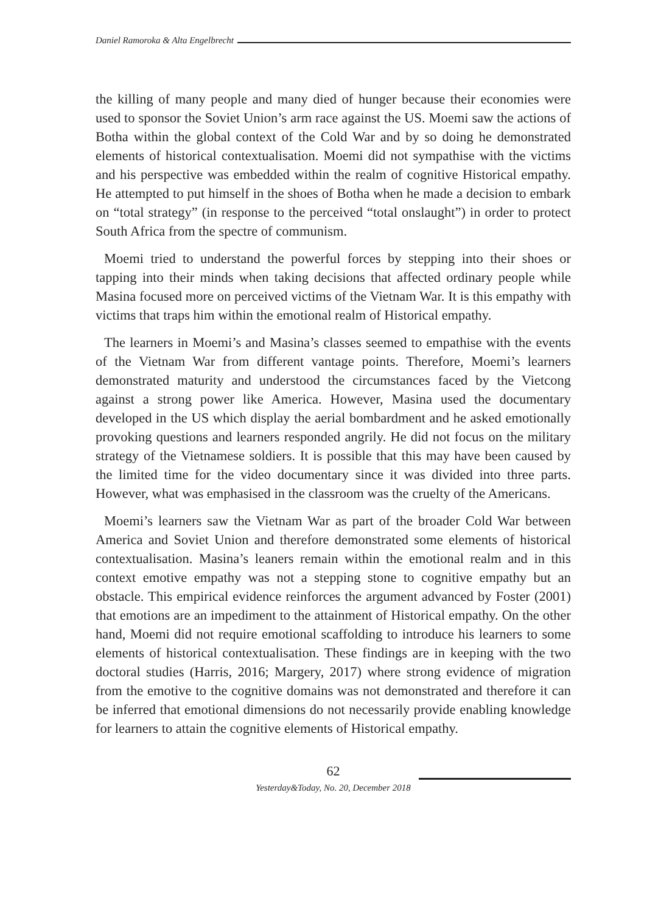Daniel Ramoroka & Alta Engelbrecht
the killing of many people and many died of hunger because their economies were used to sponsor the Soviet Union’s arm race against the US. Moemi saw the actions of Botha within the global context of the Cold War and by so doing he demonstrated elements of historical contextualisation. Moemi did not sympathise with the victims and his perspective was embedded within the realm of cognitive Historical empathy. He attempted to put himself in the shoes of Botha when he made a decision to embark on “total strategy” (in response to the perceived “total onslaught”) in order to protect South Africa from the spectre of communism.
Moemi tried to understand the powerful forces by stepping into their shoes or tapping into their minds when taking decisions that affected ordinary people while Masina focused more on perceived victims of the Vietnam War. It is this empathy with victims that traps him within the emotional realm of Historical empathy.
The learners in Moemi’s and Masina’s classes seemed to empathise with the events of the Vietnam War from different vantage points. Therefore, Moemi’s learners demonstrated maturity and understood the circumstances faced by the Vietcong against a strong power like America. However, Masina used the documentary developed in the US which display the aerial bombardment and he asked emotionally provoking questions and learners responded angrily. He did not focus on the military strategy of the Vietnamese soldiers. It is possible that this may have been caused by the limited time for the video documentary since it was divided into three parts. However, what was emphasised in the classroom was the cruelty of the Americans.
Moemi’s learners saw the Vietnam War as part of the broader Cold War between America and Soviet Union and therefore demonstrated some elements of historical contextualisation. Masina’s leaners remain within the emotional realm and in this context emotive empathy was not a stepping stone to cognitive empathy but an obstacle. This empirical evidence reinforces the argument advanced by Foster (2001) that emotions are an impediment to the attainment of Historical empathy. On the other hand, Moemi did not require emotional scaffolding to introduce his learners to some elements of historical contextualisation. These findings are in keeping with the two doctoral studies (Harris, 2016; Margery, 2017) where strong evidence of migration from the emotive to the cognitive domains was not demonstrated and therefore it can be inferred that emotional dimensions do not necessarily provide enabling knowledge for learners to attain the cognitive elements of Historical empathy.
62
Yesterday&Today, No. 20, December 2018